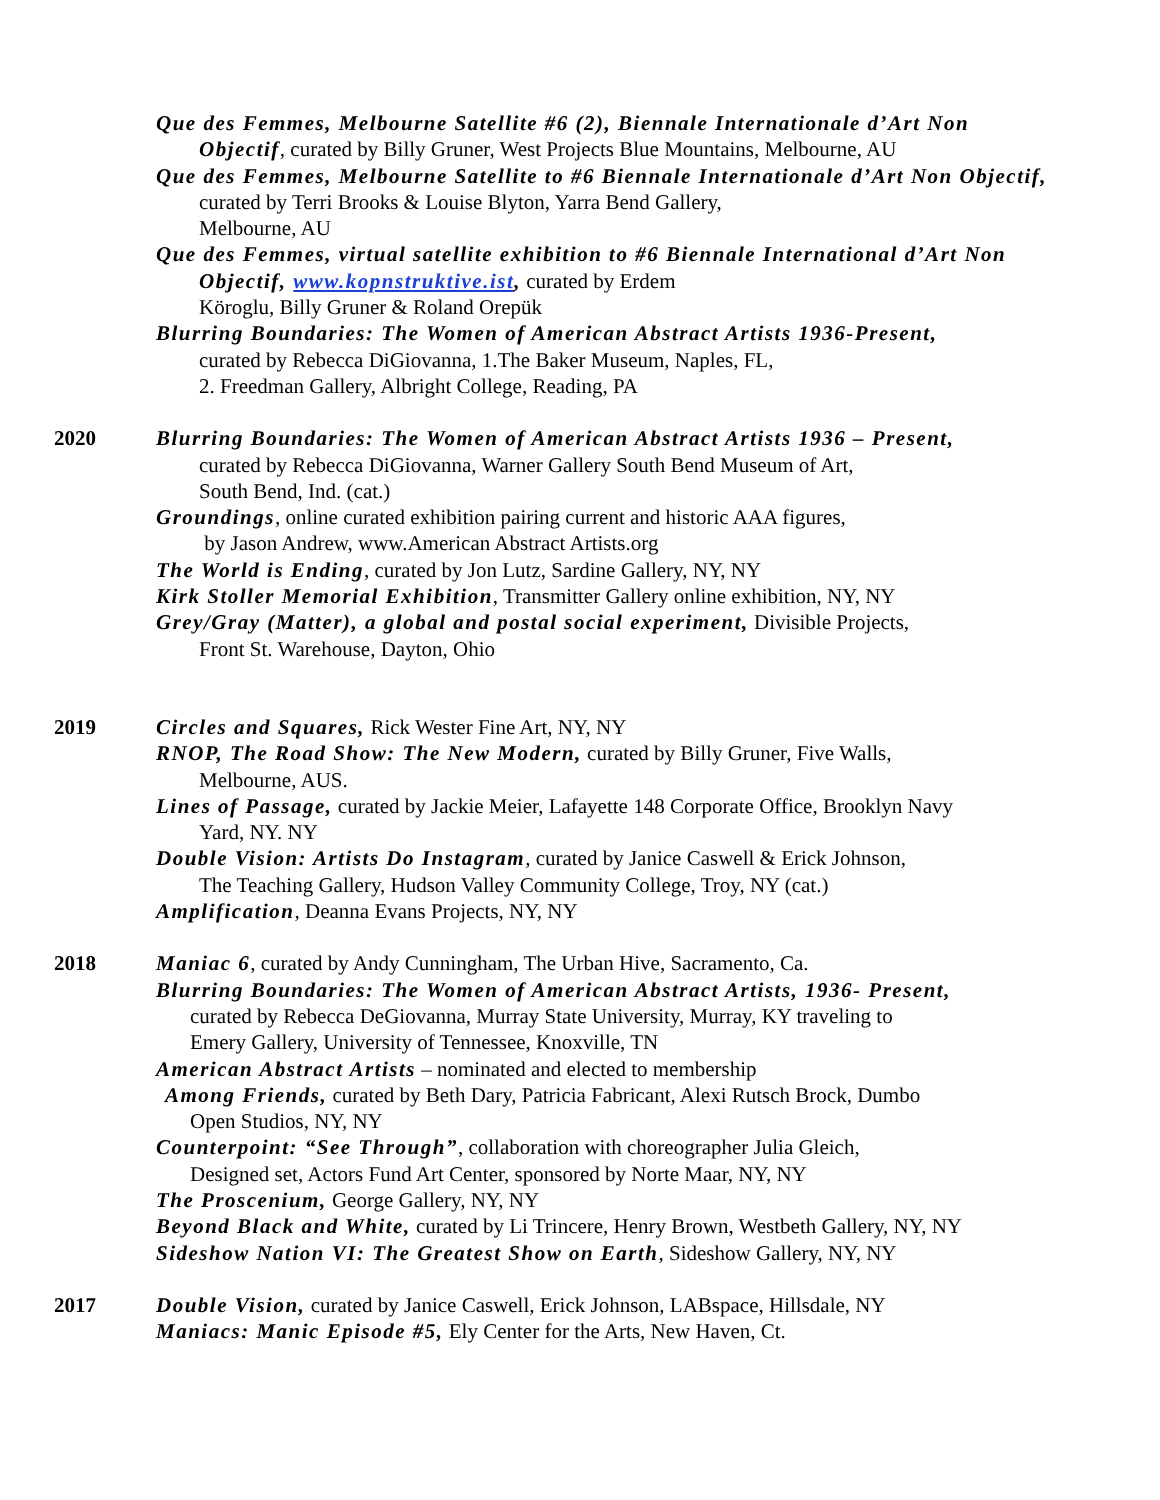Que des Femmes, Melbourne Satellite #6 (2), Biennale Internationale d’Art Non Objectif, curated by Billy Gruner, West Projects Blue Mountains, Melbourne, AU
Que des Femmes, Melbourne Satellite to #6 Biennale Internationale d’Art Non Objectif, curated by Terri Brooks & Louise Blyton, Yarra Bend Gallery,
Melbourne, AU
Que des Femmes, virtual satellite exhibition to #6 Biennale International d’Art Non Objectif, www.kopnstruktive.ist, curated by Erdem
Köroglu, Billy Gruner & Roland Orepük
Blurring Boundaries: The Women of American Abstract Artists 1936-Present,
curated by Rebecca DiGiovanna, 1.The Baker Museum, Naples, FL,
2. Freedman Gallery, Albright College, Reading, PA
2020 Blurring Boundaries: The Women of American Abstract Artists 1936 – Present,
curated by Rebecca DiGiovanna, Warner Gallery South Bend Museum of Art,
South Bend, Ind. (cat.)
Groundings, online curated exhibition pairing current and historic AAA figures,
by Jason Andrew, www.American Abstract Artists.org
The World is Ending, curated by Jon Lutz, Sardine Gallery, NY, NY
Kirk Stoller Memorial Exhibition, Transmitter Gallery online exhibition, NY, NY
Grey/Gray (Matter), a global and postal social experiment, Divisible Projects,
Front St. Warehouse, Dayton, Ohio
2019 Circles and Squares, Rick Wester Fine Art, NY, NY
RNOP, The Road Show: The New Modern, curated by Billy Gruner, Five Walls,
Melbourne, AUS.
Lines of Passage, curated by Jackie Meier, Lafayette 148 Corporate Office, Brooklyn Navy
Yard, NY. NY
Double Vision: Artists Do Instagram, curated by Janice Caswell & Erick Johnson,
The Teaching Gallery, Hudson Valley Community College, Troy, NY (cat.)
Amplification, Deanna Evans Projects, NY, NY
2018 Maniac 6, curated by Andy Cunningham, The Urban Hive, Sacramento, Ca.
Blurring Boundaries: The Women of American Abstract Artists, 1936- Present,
curated by Rebecca DeGiovanna, Murray State University, Murray, KY traveling to
Emery Gallery, University of Tennessee, Knoxville, TN
American Abstract Artists – nominated and elected to membership
Among Friends, curated by Beth Dary, Patricia Fabricant, Alexi Rutsch Brock, Dumbo
Open Studios, NY, NY
Counterpoint: “See Through”, collaboration with choreographer Julia Gleich,
Designed set, Actors Fund Art Center, sponsored by Norte Maar, NY, NY
The Proscenium, George Gallery, NY, NY
Beyond Black and White, curated by Li Trincere, Henry Brown, Westbeth Gallery, NY, NY
Sideshow Nation VI: The Greatest Show on Earth, Sideshow Gallery, NY, NY
2017 Double Vision, curated by Janice Caswell, Erick Johnson, LABspace, Hillsdale, NY
Maniacs: Manic Episode #5, Ely Center for the Arts, New Haven, Ct.